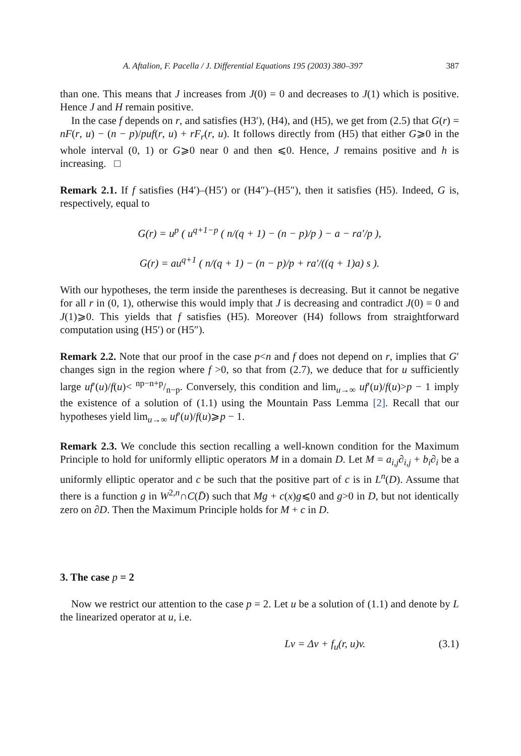A. Aftalion, F. Pacella / J. Differential Equations 195 (2003) 380–397 387
than one. This means that J increases from J(0) = 0 and decreases to J(1) which is positive. Hence J and H remain positive.
In the case f depends on r, and satisfies (H3′), (H4), and (H5), we get from (2.5) that G(r) = nF(r, u) − (n − p)/puf(r, u) + rF<sub>r</sub>(r, u). It follows directly from (H5) that either G⩾0 in the whole interval (0, 1) or G⩾0 near 0 and then ⩽0. Hence, J remains positive and h is increasing. □
Remark 2.1. If f satisfies (H4′)–(H5′) or (H4″)–(H5″), then it satisfies (H5). Indeed, G is, respectively, equal to
G(r) = u<sup>p</sup> ( u<sup>q+1−p</sup> ( n/(q + 1) − (n − p)/p ) − a − ra′/p ),
G(r) = au<sup>q+1</sup> ( n/(q + 1) − (n − p)/p + ra′/((q + 1)a) s ).
With our hypotheses, the term inside the parentheses is decreasing. But it cannot be negative for all r in (0, 1), otherwise this would imply that J is decreasing and contradict J(0) = 0 and J(1)⩾0. This yields that f satisfies (H5). Moreover (H4) follows from straightforward computation using (H5′) or (H5″).
Remark 2.2. Note that our proof in the case p<n and f does not depend on r, implies that G′ changes sign in the region where f >0, so that from (2.7), we deduce that for u sufficiently large uf′(u)/f(u)< np−n+p/n−p. Conversely, this condition and lim<sub>u→∞</sub> uf′(u)/f(u)>p − 1 imply the existence of a solution of (1.1) using the Mountain Pass Lemma [2]. Recall that our hypotheses yield lim<sub>u→∞</sub> uf′(u)/f(u)⩾p − 1.
Remark 2.3. We conclude this section recalling a well-known condition for the Maximum Principle to hold for uniformly elliptic operators M in a domain D. Let M = a<sub>i,j</sub>∂<sub>i,j</sub> + b<sub>i</sub>∂<sub>i</sub> be a uniformly elliptic operator and c be such that the positive part of c is in L<sup>n</sup>(D). Assume that there is a function g in W<sup>2,n</sup>∩C(D̄) such that Mg + c(x)g⩽0 and g>0 in D, but not identically zero on ∂D. Then the Maximum Principle holds for M + c in D.
3. The case p = 2
Now we restrict our attention to the case p = 2. Let u be a solution of (1.1) and denote by L the linearized operator at u, i.e.
Lv = Δv + f<sub>u</sub>(r, u)v. (3.1)